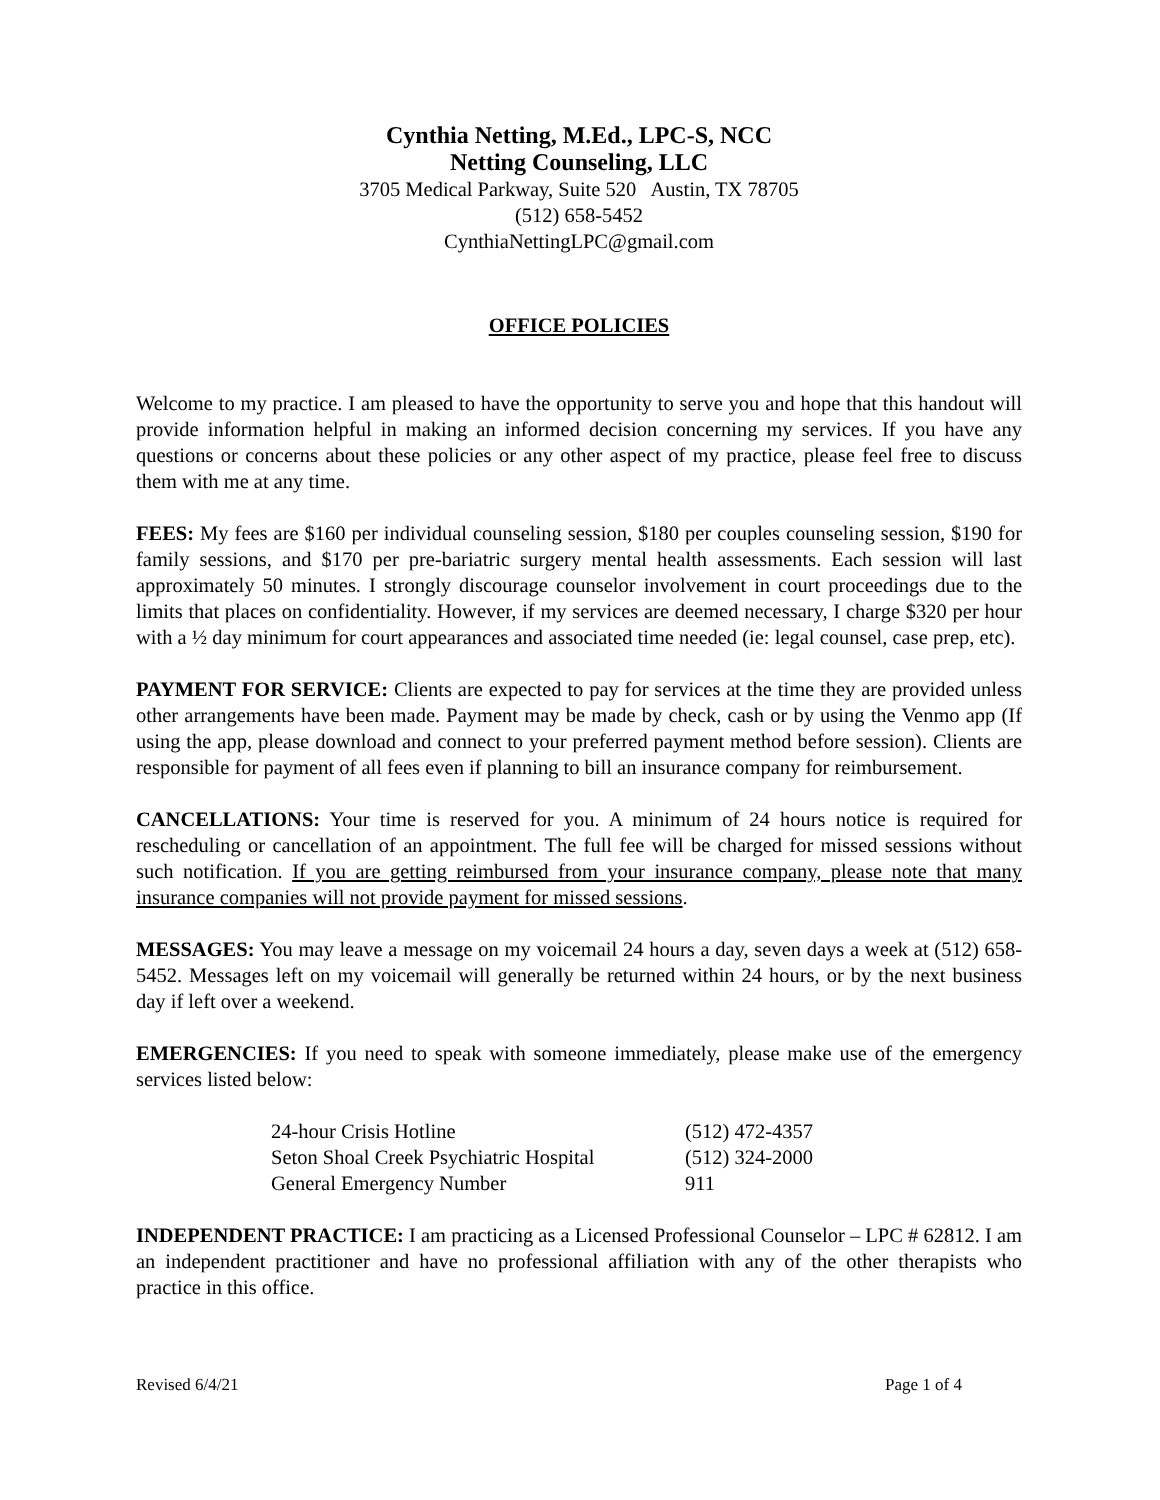Cynthia Netting, M.Ed., LPC-S, NCC
Netting Counseling, LLC
3705 Medical Parkway, Suite 520 Austin, TX 78705
(512) 658-5452
CynthiaNettingLPC@gmail.com
OFFICE POLICIES
Welcome to my practice. I am pleased to have the opportunity to serve you and hope that this handout will provide information helpful in making an informed decision concerning my services. If you have any questions or concerns about these policies or any other aspect of my practice, please feel free to discuss them with me at any time.
FEES: My fees are $160 per individual counseling session, $180 per couples counseling session, $190 for family sessions, and $170 per pre-bariatric surgery mental health assessments. Each session will last approximately 50 minutes. I strongly discourage counselor involvement in court proceedings due to the limits that places on confidentiality. However, if my services are deemed necessary, I charge $320 per hour with a ½ day minimum for court appearances and associated time needed (ie: legal counsel, case prep, etc).
PAYMENT FOR SERVICE: Clients are expected to pay for services at the time they are provided unless other arrangements have been made. Payment may be made by check, cash or by using the Venmo app (If using the app, please download and connect to your preferred payment method before session). Clients are responsible for payment of all fees even if planning to bill an insurance company for reimbursement.
CANCELLATIONS: Your time is reserved for you. A minimum of 24 hours notice is required for rescheduling or cancellation of an appointment. The full fee will be charged for missed sessions without such notification. If you are getting reimbursed from your insurance company, please note that many insurance companies will not provide payment for missed sessions.
MESSAGES: You may leave a message on my voicemail 24 hours a day, seven days a week at (512) 658-5452. Messages left on my voicemail will generally be returned within 24 hours, or by the next business day if left over a weekend.
EMERGENCIES: If you need to speak with someone immediately, please make use of the emergency services listed below:
| 24-hour Crisis Hotline | (512) 472-4357 |
| Seton Shoal Creek Psychiatric Hospital | (512) 324-2000 |
| General Emergency Number | 911 |
INDEPENDENT PRACTICE: I am practicing as a Licensed Professional Counselor – LPC # 62812. I am an independent practitioner and have no professional affiliation with any of the other therapists who practice in this office.
Revised 6/4/21 Page 1 of 4